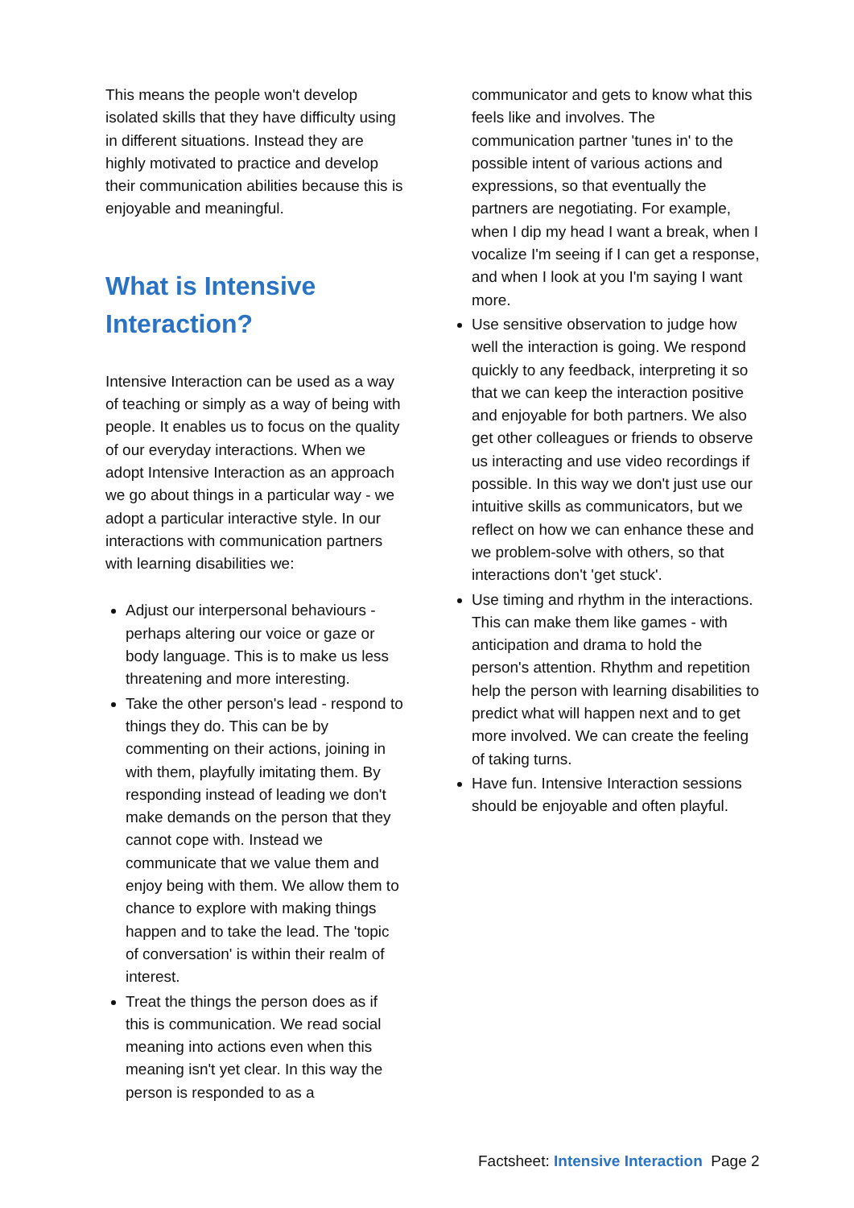This means the people won't develop isolated skills that they have difficulty using in different situations. Instead they are highly motivated to practice and develop their communication abilities because this is enjoyable and meaningful.
What is Intensive Interaction?
Intensive Interaction can be used as a way of teaching or simply as a way of being with people. It enables us to focus on the quality of our everyday interactions. When we adopt Intensive Interaction as an approach we go about things in a particular way - we adopt a particular interactive style. In our interactions with communication partners with learning disabilities we:
Adjust our interpersonal behaviours - perhaps altering our voice or gaze or body language. This is to make us less threatening and more interesting.
Take the other person's lead - respond to things they do. This can be by commenting on their actions, joining in with them, playfully imitating them. By responding instead of leading we don't make demands on the person that they cannot cope with. Instead we communicate that we value them and enjoy being with them. We allow them to chance to explore with making things happen and to take the lead. The 'topic of conversation' is within their realm of interest.
Treat the things the person does as if this is communication. We read social meaning into actions even when this meaning isn't yet clear. In this way the person is responded to as a
communicator and gets to know what this feels like and involves. The communication partner 'tunes in' to the possible intent of various actions and expressions, so that eventually the partners are negotiating. For example, when I dip my head I want a break, when I vocalize I'm seeing if I can get a response, and when I look at you I'm saying I want more.
Use sensitive observation to judge how well the interaction is going. We respond quickly to any feedback, interpreting it so that we can keep the interaction positive and enjoyable for both partners. We also get other colleagues or friends to observe us interacting and use video recordings if possible. In this way we don't just use our intuitive skills as communicators, but we reflect on how we can enhance these and we problem-solve with others, so that interactions don't 'get stuck'.
Use timing and rhythm in the interactions. This can make them like games - with anticipation and drama to hold the person's attention. Rhythm and repetition help the person with learning disabilities to predict what will happen next and to get more involved. We can create the feeling of taking turns.
Have fun. Intensive Interaction sessions should be enjoyable and often playful.
Factsheet: Intensive Interaction Page 2